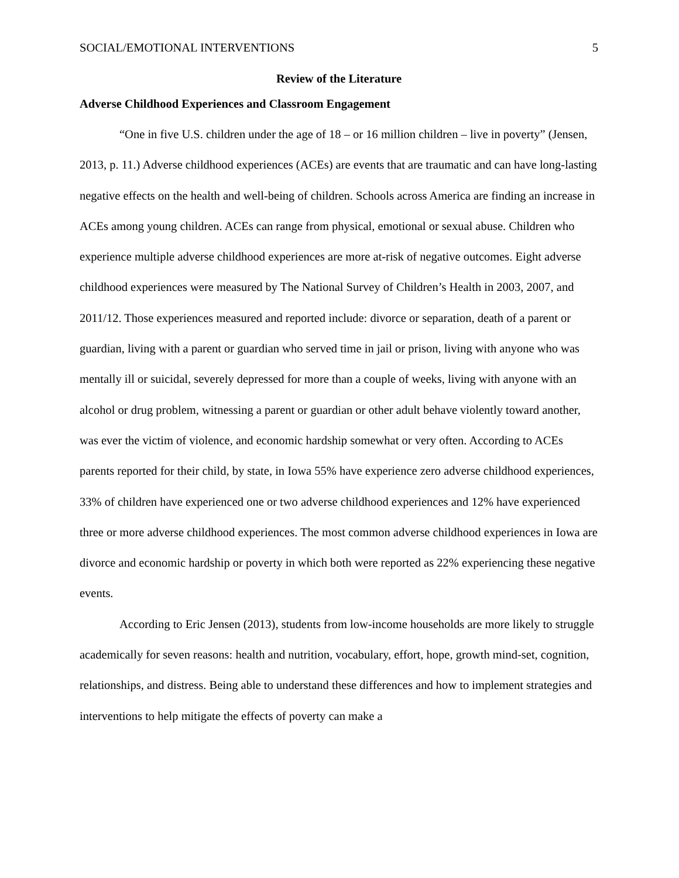SOCIAL/EMOTIONAL INTERVENTIONS 5
Review of the Literature
Adverse Childhood Experiences and Classroom Engagement
“One in five U.S. children under the age of 18 – or 16 million children – live in poverty” (Jensen, 2013, p. 11.) Adverse childhood experiences (ACEs) are events that are traumatic and can have long-lasting negative effects on the health and well-being of children. Schools across America are finding an increase in ACEs among young children. ACEs can range from physical, emotional or sexual abuse. Children who experience multiple adverse childhood experiences are more at-risk of negative outcomes. Eight adverse childhood experiences were measured by The National Survey of Children’s Health in 2003, 2007, and 2011/12. Those experiences measured and reported include: divorce or separation, death of a parent or guardian, living with a parent or guardian who served time in jail or prison, living with anyone who was mentally ill or suicidal, severely depressed for more than a couple of weeks, living with anyone with an alcohol or drug problem, witnessing a parent or guardian or other adult behave violently toward another, was ever the victim of violence, and economic hardship somewhat or very often. According to ACEs parents reported for their child, by state, in Iowa 55% have experience zero adverse childhood experiences, 33% of children have experienced one or two adverse childhood experiences and 12% have experienced three or more adverse childhood experiences. The most common adverse childhood experiences in Iowa are divorce and economic hardship or poverty in which both were reported as 22% experiencing these negative events.
According to Eric Jensen (2013), students from low-income households are more likely to struggle academically for seven reasons: health and nutrition, vocabulary, effort, hope, growth mind-set, cognition, relationships, and distress. Being able to understand these differences and how to implement strategies and interventions to help mitigate the effects of poverty can make a